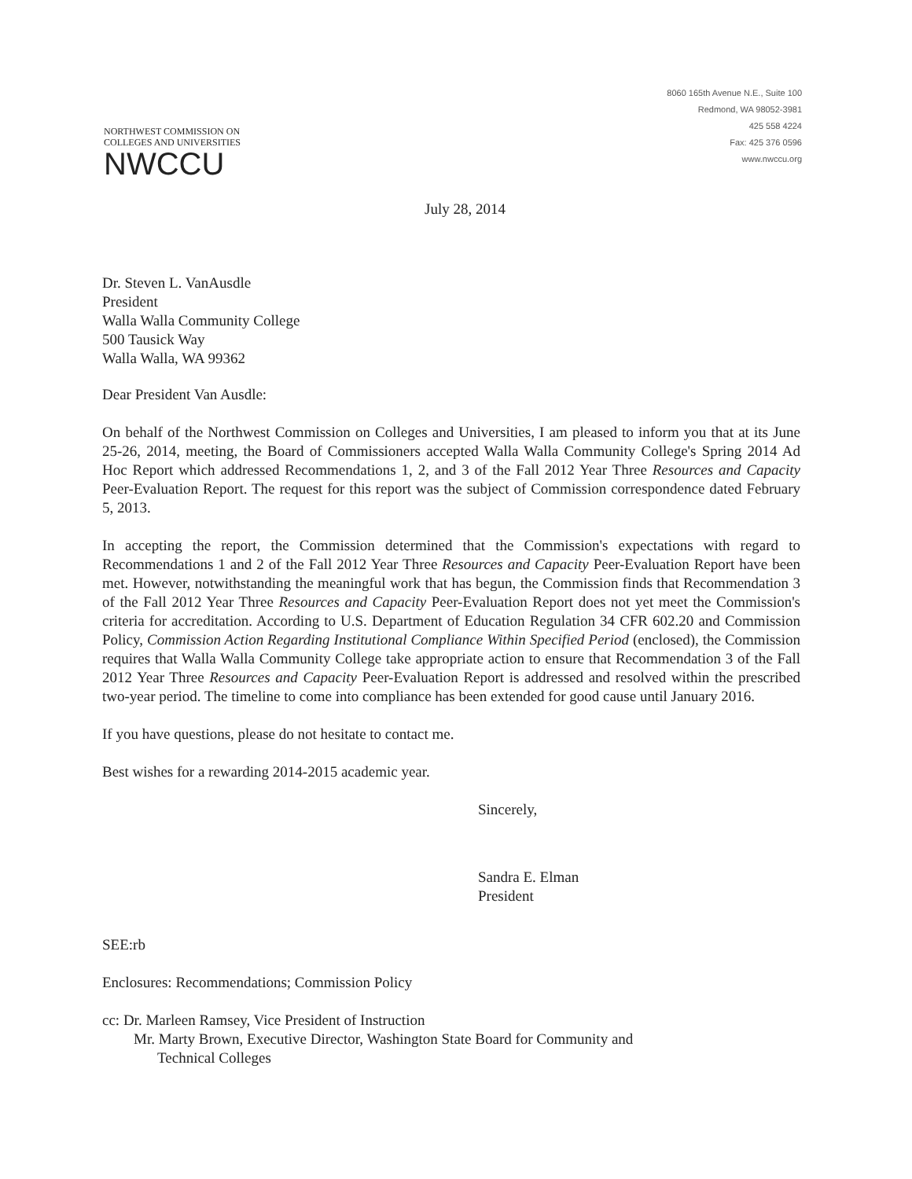NORTHWEST COMMISSION ON
COLLEGES AND UNIVERSITIES
NWCCU
8060 165th Avenue N.E., Suite 100
Redmond, WA 98052-3981
425 558 4224
Fax: 425 376 0596
www.nwccu.org
July 28, 2014
Dr. Steven L. VanAusdle
President
Walla Walla Community College
500 Tausick Way
Walla Walla, WA 99362
Dear President Van Ausdle:
On behalf of the Northwest Commission on Colleges and Universities, I am pleased to inform you that at its June 25-26, 2014, meeting, the Board of Commissioners accepted Walla Walla Community College's Spring 2014 Ad Hoc Report which addressed Recommendations 1, 2, and 3 of the Fall 2012 Year Three Resources and Capacity Peer-Evaluation Report. The request for this report was the subject of Commission correspondence dated February 5, 2013.
In accepting the report, the Commission determined that the Commission's expectations with regard to Recommendations 1 and 2 of the Fall 2012 Year Three Resources and Capacity Peer-Evaluation Report have been met. However, notwithstanding the meaningful work that has begun, the Commission finds that Recommendation 3 of the Fall 2012 Year Three Resources and Capacity Peer-Evaluation Report does not yet meet the Commission's criteria for accreditation. According to U.S. Department of Education Regulation 34 CFR 602.20 and Commission Policy, Commission Action Regarding Institutional Compliance Within Specified Period (enclosed), the Commission requires that Walla Walla Community College take appropriate action to ensure that Recommendation 3 of the Fall 2012 Year Three Resources and Capacity Peer-Evaluation Report is addressed and resolved within the prescribed two-year period. The timeline to come into compliance has been extended for good cause until January 2016.
If you have questions, please do not hesitate to contact me.
Best wishes for a rewarding 2014-2015 academic year.
Sincerely,
Sandra E. Elman
President
SEE:rb
Enclosures: Recommendations; Commission Policy
cc: Dr. Marleen Ramsey, Vice President of Instruction
Mr. Marty Brown, Executive Director, Washington State Board for Community and
Technical Colleges